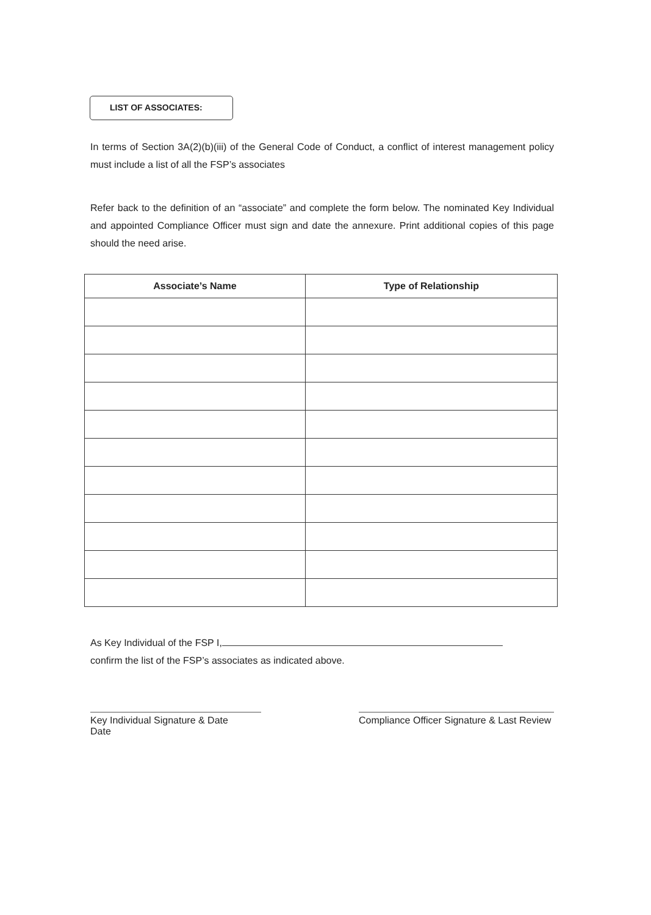LIST OF ASSOCIATES:
In terms of Section 3A(2)(b)(iii) of the General Code of Conduct, a conflict of interest management policy must include a list of all the FSP’s associates
Refer back to the definition of an “associate” and complete the form below. The nominated Key Individual and appointed Compliance Officer must sign and date the annexure. Print additional copies of this page should the need arise.
| Associate’s Name | Type of Relationship |
| --- | --- |
As Key Individual of the FSP I,
confirm the list of the FSP’s associates as indicated above.
Key Individual Signature & Date
Date
Compliance Officer Signature & Last Review